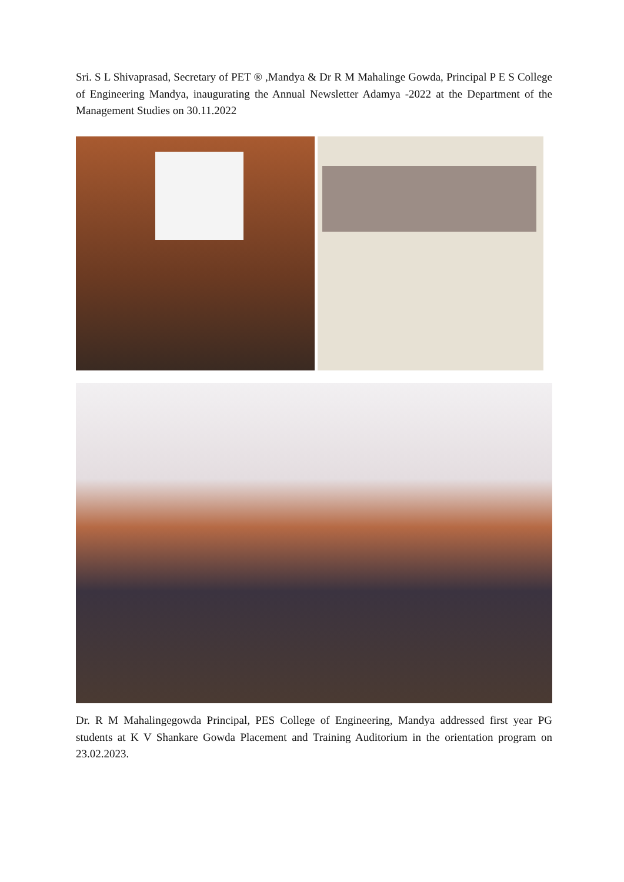Sri. S L Shivaprasad, Secretary of PET ® ,Mandya & Dr R M Mahalinge Gowda, Principal P E S College of Engineering Mandya, inaugurating the Annual Newsletter Adamya -2022 at the Department of the Management Studies on 30.11.2022
Dr. R M Mahalingegowda Principal, PES College of Engineering, Mandya addressed first year PG students at K V Shankare Gowda Placement and Training Auditorium in the orientation program on 23.02.2023.